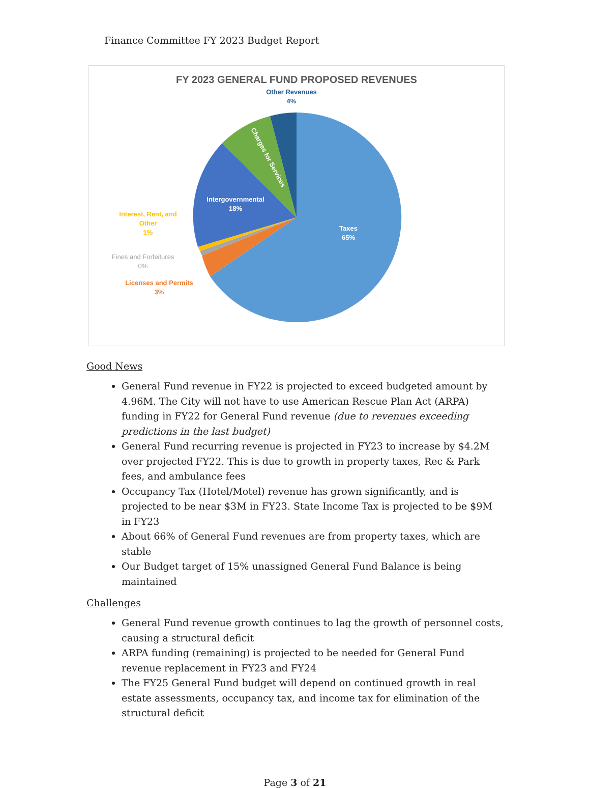Finance Committee FY 2023 Budget Report
FY 2023 GENERAL FUND PROPOSED REVENUES
Other Revenues
4%
Taxes
65%
Intergovernmental
18%
Charges for Services
Interest, Rent, and
Other
1%
Fines and Forfeitures
0%
Licenses and Permits
3%
Good News
General Fund revenue in FY22 is projected to exceed budgeted amount by 4.96M. The City will not have to use American Rescue Plan Act (ARPA) funding in FY22 for General Fund revenue (due to revenues exceeding predictions in the last budget)
General Fund recurring revenue is projected in FY23 to increase by $4.2M over projected FY22. This is due to growth in property taxes, Rec & Park fees, and ambulance fees
Occupancy Tax (Hotel/Motel) revenue has grown significantly, and is projected to be near $3M in FY23. State Income Tax is projected to be $9M in FY23
About 66% of General Fund revenues are from property taxes, which are stable
Our Budget target of 15% unassigned General Fund Balance is being maintained
Challenges
General Fund revenue growth continues to lag the growth of personnel costs, causing a structural deficit
ARPA funding (remaining) is projected to be needed for General Fund revenue replacement in FY23 and FY24
The FY25 General Fund budget will depend on continued growth in real estate assessments, occupancy tax, and income tax for elimination of the structural deficit
Page 3 of 21